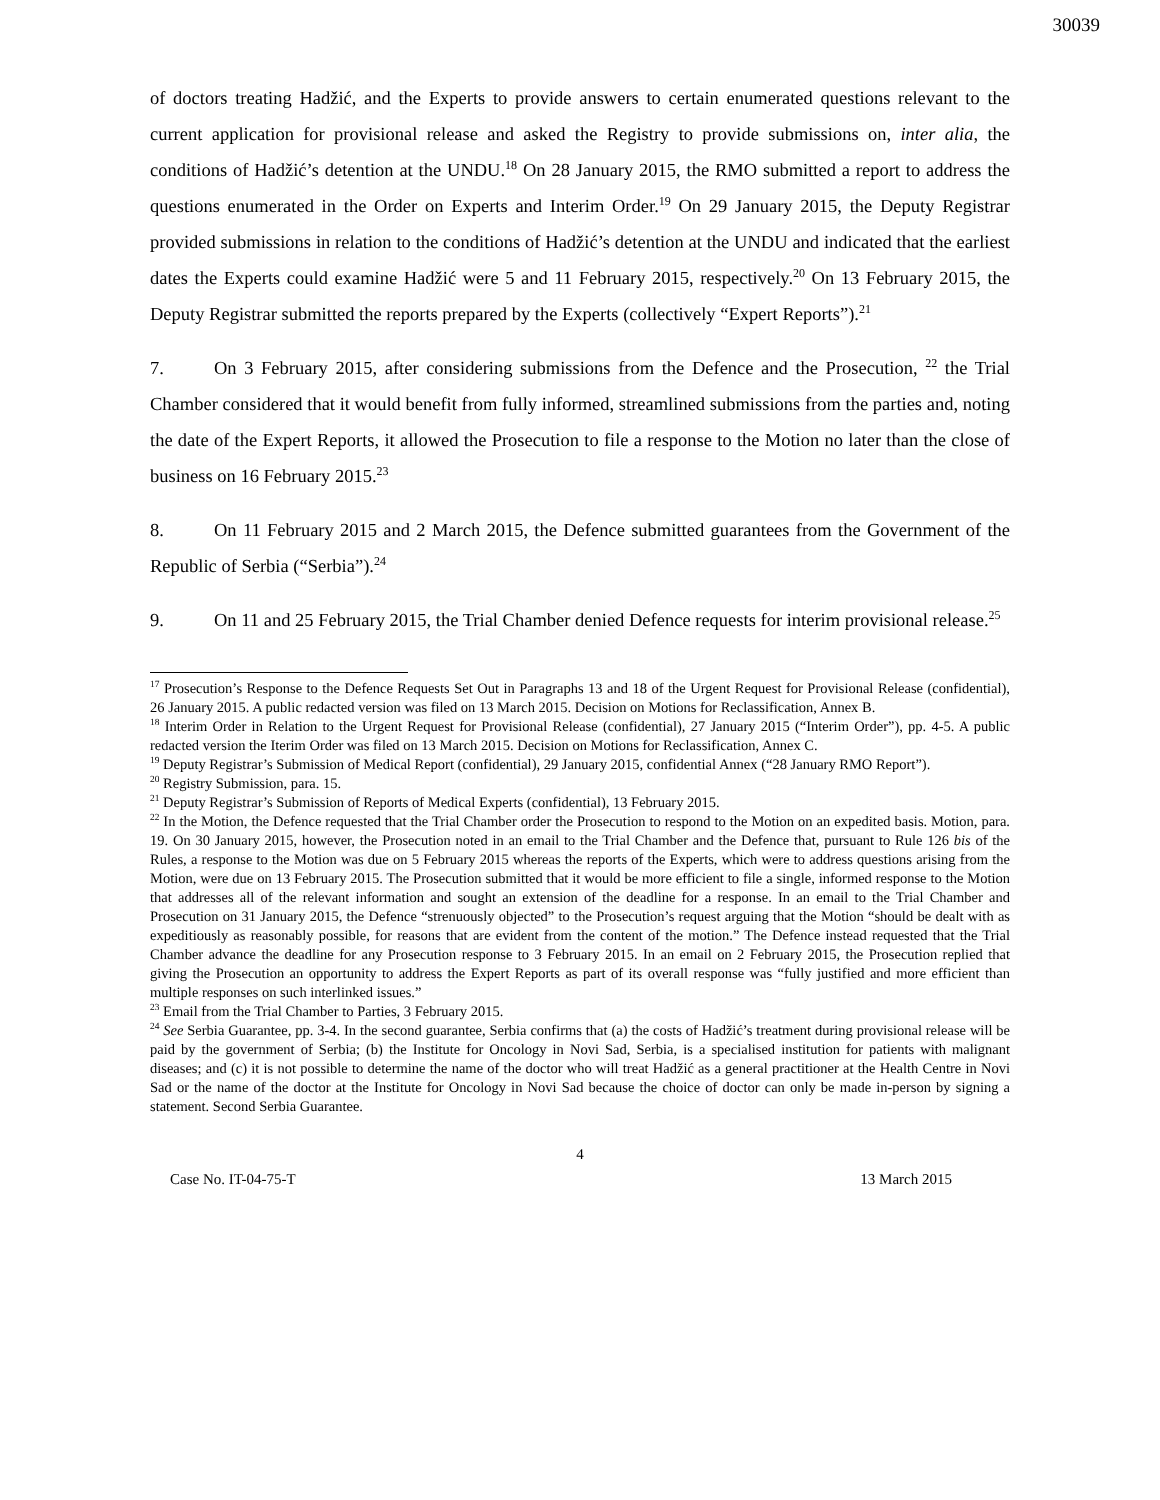30039
of doctors treating Hadžić, and the Experts to provide answers to certain enumerated questions relevant to the current application for provisional release and asked the Registry to provide submissions on, inter alia, the conditions of Hadžić’s detention at the UNDU.<sup>18</sup> On 28 January 2015, the RMO submitted a report to address the questions enumerated in the Order on Experts and Interim Order.<sup>19</sup> On 29 January 2015, the Deputy Registrar provided submissions in relation to the conditions of Hadžić’s detention at the UNDU and indicated that the earliest dates the Experts could examine Hadžić were 5 and 11 February 2015, respectively.<sup>20</sup> On 13 February 2015, the Deputy Registrar submitted the reports prepared by the Experts (collectively “Expert Reports”).<sup>21</sup>
7. On 3 February 2015, after considering submissions from the Defence and the Prosecution, <sup>22</sup> the Trial Chamber considered that it would benefit from fully informed, streamlined submissions from the parties and, noting the date of the Expert Reports, it allowed the Prosecution to file a response to the Motion no later than the close of business on 16 February 2015.<sup>23</sup>
8. On 11 February 2015 and 2 March 2015, the Defence submitted guarantees from the Government of the Republic of Serbia (“Serbia”).<sup>24</sup>
9. On 11 and 25 February 2015, the Trial Chamber denied Defence requests for interim provisional release.<sup>25</sup>
<sup>17</sup> Prosecution’s Response to the Defence Requests Set Out in Paragraphs 13 and 18 of the Urgent Request for Provisional Release (confidential), 26 January 2015. A public redacted version was filed on 13 March 2015. Decision on Motions for Reclassification, Annex B.
<sup>18</sup> Interim Order in Relation to the Urgent Request for Provisional Release (confidential), 27 January 2015 (“Interim Order”), pp. 4-5. A public redacted version the Iterim Order was filed on 13 March 2015. Decision on Motions for Reclassification, Annex C.
<sup>19</sup> Deputy Registrar’s Submission of Medical Report (confidential), 29 January 2015, confidential Annex (“28 January RMO Report”).
<sup>20</sup> Registry Submission, para. 15.
<sup>21</sup> Deputy Registrar’s Submission of Reports of Medical Experts (confidential), 13 February 2015.
<sup>22</sup> In the Motion, the Defence requested that the Trial Chamber order the Prosecution to respond to the Motion on an expedited basis. Motion, para. 19. On 30 January 2015, however, the Prosecution noted in an email to the Trial Chamber and the Defence that, pursuant to Rule 126 bis of the Rules, a response to the Motion was due on 5 February 2015 whereas the reports of the Experts, which were to address questions arising from the Motion, were due on 13 February 2015. The Prosecution submitted that it would be more efficient to file a single, informed response to the Motion that addresses all of the relevant information and sought an extension of the deadline for a response. In an email to the Trial Chamber and Prosecution on 31 January 2015, the Defence “strenuously objected” to the Prosecution’s request arguing that the Motion “should be dealt with as expeditiously as reasonably possible, for reasons that are evident from the content of the motion.” The Defence instead requested that the Trial Chamber advance the deadline for any Prosecution response to 3 February 2015. In an email on 2 February 2015, the Prosecution replied that giving the Prosecution an opportunity to address the Expert Reports as part of its overall response was “fully justified and more efficient than multiple responses on such interlinked issues.”
<sup>23</sup> Email from the Trial Chamber to Parties, 3 February 2015.
<sup>24</sup> See Serbia Guarantee, pp. 3-4. In the second guarantee, Serbia confirms that (a) the costs of Hadžić’s treatment during provisional release will be paid by the government of Serbia; (b) the Institute for Oncology in Novi Sad, Serbia, is a specialised institution for patients with malignant diseases; and (c) it is not possible to determine the name of the doctor who will treat Hadžić as a general practitioner at the Health Centre in Novi Sad or the name of the doctor at the Institute for Oncology in Novi Sad because the choice of doctor can only be made in-person by signing a statement. Second Serbia Guarantee.
4
Case No. IT-04-75-T 13 March 2015